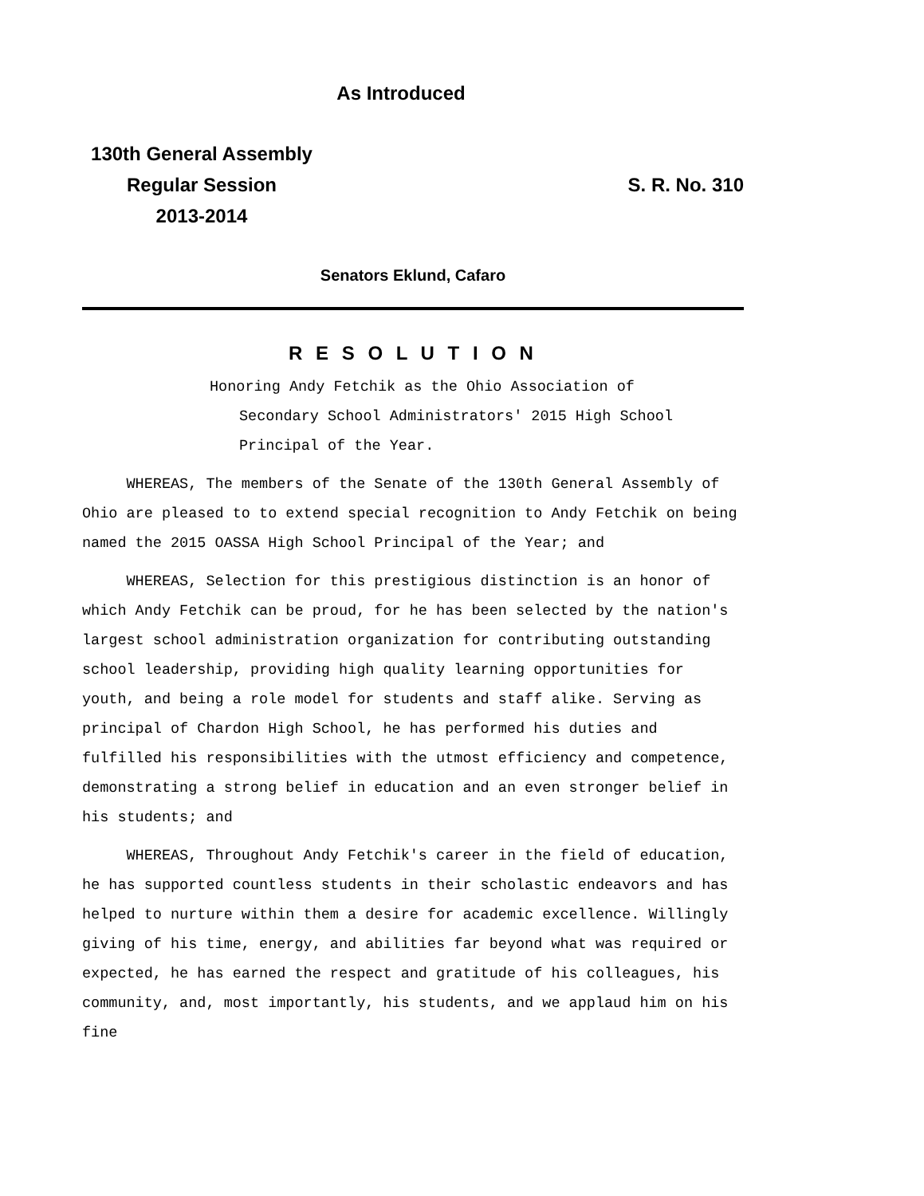As Introduced
130th General Assembly
Regular Session
2013-2014
S. R. No. 310
Senators Eklund, Cafaro
R E S O L U T I O N
Honoring Andy Fetchik as the Ohio Association of
Secondary School Administrators' 2015 High School
Principal of the Year.
WHEREAS, The members of the Senate of the 130th General Assembly of Ohio are pleased to to extend special recognition to Andy Fetchik on being named the 2015 OASSA High School Principal of the Year; and
WHEREAS, Selection for this prestigious distinction is an honor of which Andy Fetchik can be proud, for he has been selected by the nation's largest school administration organization for contributing outstanding school leadership, providing high quality learning opportunities for youth, and being a role model for students and staff alike. Serving as principal of Chardon High School, he has performed his duties and fulfilled his responsibilities with the utmost efficiency and competence, demonstrating a strong belief in education and an even stronger belief in his students; and
WHEREAS, Throughout Andy Fetchik's career in the field of education, he has supported countless students in their scholastic endeavors and has helped to nurture within them a desire for academic excellence. Willingly giving of his time, energy, and abilities far beyond what was required or expected, he has earned the respect and gratitude of his colleagues, his community, and, most importantly, his students, and we applaud him on his fine